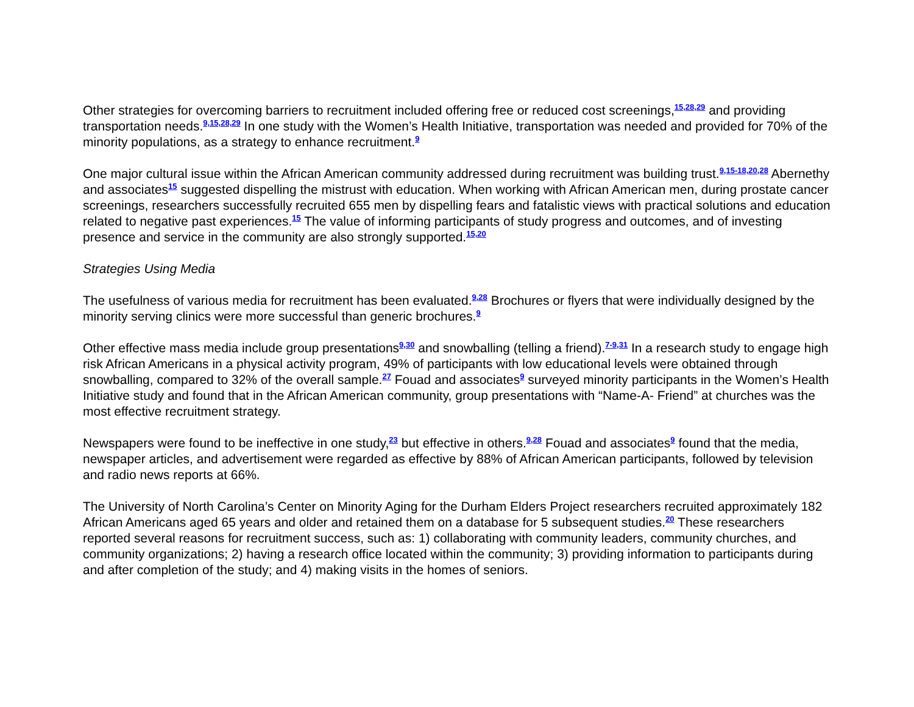Other strategies for overcoming barriers to recruitment included offering free or reduced cost screenings,<sup>15,28,29</sup> and providing transportation needs.<sup>9,15,28,29</sup> In one study with the Women’s Health Initiative, transportation was needed and provided for 70% of the minority populations, as a strategy to enhance recruitment.<sup>9</sup>
One major cultural issue within the African American community addressed during recruitment was building trust.<sup>9,15-18,20,28</sup> Abernethy and associates<sup>15</sup> suggested dispelling the mistrust with education. When working with African American men, during prostate cancer screenings, researchers successfully recruited 655 men by dispelling fears and fatalistic views with practical solutions and education related to negative past experiences.<sup>15</sup> The value of informing participants of study progress and outcomes, and of investing presence and service in the community are also strongly supported.<sup>15,20</sup>
Strategies Using Media
The usefulness of various media for recruitment has been evaluated.<sup>9,28</sup> Brochures or flyers that were individually designed by the minority serving clinics were more successful than generic brochures.<sup>9</sup>
Other effective mass media include group presentations<sup>9,30</sup> and snowballing (telling a friend).<sup>7-9,31</sup> In a research study to engage high risk African Americans in a physical activity program, 49% of participants with low educational levels were obtained through snowballing, compared to 32% of the overall sample.<sup>27</sup> Fouad and associates<sup>9</sup> surveyed minority participants in the Women’s Health Initiative study and found that in the African American community, group presentations with “Name-A- Friend” at churches was the most effective recruitment strategy.
Newspapers were found to be ineffective in one study,<sup>23</sup> but effective in others.<sup>9,28</sup> Fouad and associates<sup>9</sup> found that the media, newspaper articles, and advertisement were regarded as effective by 88% of African American participants, followed by television and radio news reports at 66%.
The University of North Carolina’s Center on Minority Aging for the Durham Elders Project researchers recruited approximately 182 African Americans aged 65 years and older and retained them on a database for 5 subsequent studies.<sup>20</sup> These researchers reported several reasons for recruitment success, such as: 1) collaborating with community leaders, community churches, and community organizations; 2) having a research office located within the community; 3) providing information to participants during and after completion of the study; and 4) making visits in the homes of seniors.